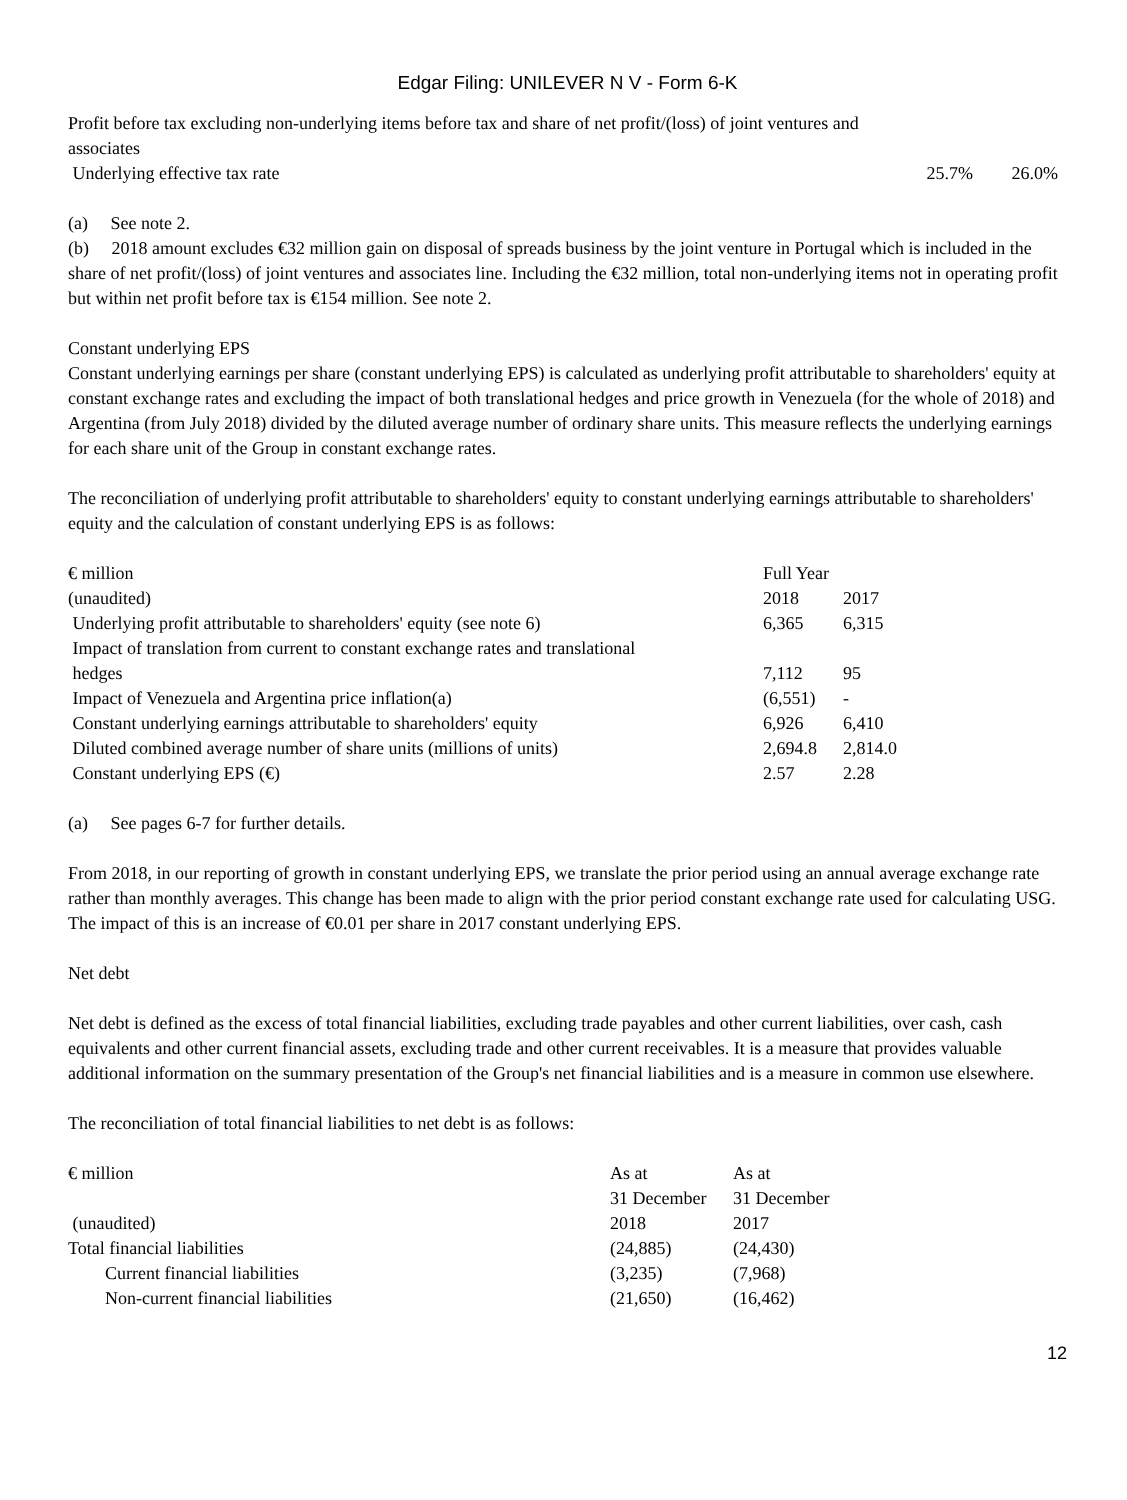Edgar Filing: UNILEVER N V - Form 6-K
| Profit before tax excluding non-underlying items before tax and share of net profit/(loss) of joint ventures and associates | | |
| Underlying effective tax rate | 25.7% | 26.0% |
(a) See note 2.
(b) 2018 amount excludes €32 million gain on disposal of spreads business by the joint venture in Portugal which is included in the share of net profit/(loss) of joint ventures and associates line. Including the €32 million, total non-underlying items not in operating profit but within net profit before tax is €154 million. See note 2.
Constant underlying EPS
Constant underlying earnings per share (constant underlying EPS) is calculated as underlying profit attributable to shareholders' equity at constant exchange rates and excluding the impact of both translational hedges and price growth in Venezuela (for the whole of 2018) and Argentina (from July 2018) divided by the diluted average number of ordinary share units. This measure reflects the underlying earnings for each share unit of the Group in constant exchange rates.
The reconciliation of underlying profit attributable to shareholders' equity to constant underlying earnings attributable to shareholders' equity and the calculation of constant underlying EPS is as follows:
| € million | Full Year | |
| --- | --- | --- |
| (unaudited) | 2018 | 2017 |
| Underlying profit attributable to shareholders' equity (see note 6) | 6,365 | 6,315 |
| Impact of translation from current to constant exchange rates and translational hedges | 7,112 | 95 |
| Impact of Venezuela and Argentina price inflation(a) | (6,551) | - |
| Constant underlying earnings attributable to shareholders' equity | 6,926 | 6,410 |
| Diluted combined average number of share units (millions of units) | 2,694.8 | 2,814.0 |
| Constant underlying EPS (€) | 2.57 | 2.28 |
(a) See pages 6-7 for further details.
From 2018, in our reporting of growth in constant underlying EPS, we translate the prior period using an annual average exchange rate rather than monthly averages. This change has been made to align with the prior period constant exchange rate used for calculating USG. The impact of this is an increase of €0.01 per share in 2017 constant underlying EPS.
Net debt
Net debt is defined as the excess of total financial liabilities, excluding trade payables and other current liabilities, over cash, cash equivalents and other current financial assets, excluding trade and other current receivables. It is a measure that provides valuable additional information on the summary presentation of the Group's net financial liabilities and is a measure in common use elsewhere.
The reconciliation of total financial liabilities to net debt is as follows:
| € million | As at 31 December | As at 31 December |
| --- | --- | --- |
| (unaudited) | 2018 | 2017 |
| Total financial liabilities | (24,885) | (24,430) |
| Current financial liabilities | (3,235) | (7,968) |
| Non-current financial liabilities | (21,650) | (16,462) |
12